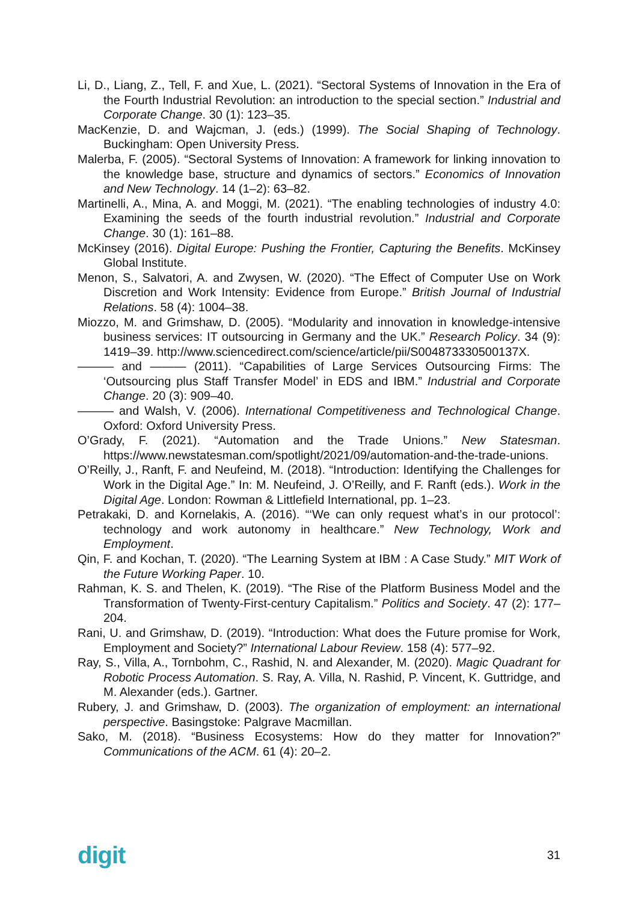Li, D., Liang, Z., Tell, F. and Xue, L. (2021). “Sectoral Systems of Innovation in the Era of the Fourth Industrial Revolution: an introduction to the special section.” Industrial and Corporate Change. 30 (1): 123–35.
MacKenzie, D. and Wajcman, J. (eds.) (1999). The Social Shaping of Technology. Buckingham: Open University Press.
Malerba, F. (2005). “Sectoral Systems of Innovation: A framework for linking innovation to the knowledge base, structure and dynamics of sectors.” Economics of Innovation and New Technology. 14 (1–2): 63–82.
Martinelli, A., Mina, A. and Moggi, M. (2021). “The enabling technologies of industry 4.0: Examining the seeds of the fourth industrial revolution.” Industrial and Corporate Change. 30 (1): 161–88.
McKinsey (2016). Digital Europe: Pushing the Frontier, Capturing the Benefits. McKinsey Global Institute.
Menon, S., Salvatori, A. and Zwysen, W. (2020). “The Effect of Computer Use on Work Discretion and Work Intensity: Evidence from Europe.” British Journal of Industrial Relations. 58 (4): 1004–38.
Miozzo, M. and Grimshaw, D. (2005). “Modularity and innovation in knowledge-intensive business services: IT outsourcing in Germany and the UK.” Research Policy. 34 (9): 1419–39. http://www.sciencedirect.com/science/article/pii/S004873330500137X.
——— and ——— (2011). “Capabilities of Large Services Outsourcing Firms: The ‘Outsourcing plus Staff Transfer Model’ in EDS and IBM.” Industrial and Corporate Change. 20 (3): 909–40.
——— and Walsh, V. (2006). International Competitiveness and Technological Change. Oxford: Oxford University Press.
O’Grady, F. (2021). “Automation and the Trade Unions.” New Statesman. https://www.newstatesman.com/spotlight/2021/09/automation-and-the-trade-unions.
O’Reilly, J., Ranft, F. and Neufeind, M. (2018). “Introduction: Identifying the Challenges for Work in the Digital Age.” In: M. Neufeind, J. O’Reilly, and F. Ranft (eds.). Work in the Digital Age. London: Rowman & Littlefield International, pp. 1–23.
Petrakaki, D. and Kornelakis, A. (2016). “‘We can only request what’s in our protocol’: technology and work autonomy in healthcare.” New Technology, Work and Employment.
Qin, F. and Kochan, T. (2020). “The Learning System at IBM : A Case Study.” MIT Work of the Future Working Paper. 10.
Rahman, K. S. and Thelen, K. (2019). “The Rise of the Platform Business Model and the Transformation of Twenty-First-century Capitalism.” Politics and Society. 47 (2): 177–204.
Rani, U. and Grimshaw, D. (2019). “Introduction: What does the Future promise for Work, Employment and Society?” International Labour Review. 158 (4): 577–92.
Ray, S., Villa, A., Tornbohm, C., Rashid, N. and Alexander, M. (2020). Magic Quadrant for Robotic Process Automation. S. Ray, A. Villa, N. Rashid, P. Vincent, K. Guttridge, and M. Alexander (eds.). Gartner.
Rubery, J. and Grimshaw, D. (2003). The organization of employment: an international perspective. Basingstoke: Palgrave Macmillan.
Sako, M. (2018). “Business Ecosystems: How do they matter for Innovation?” Communications of the ACM. 61 (4): 20–2.
digit 31